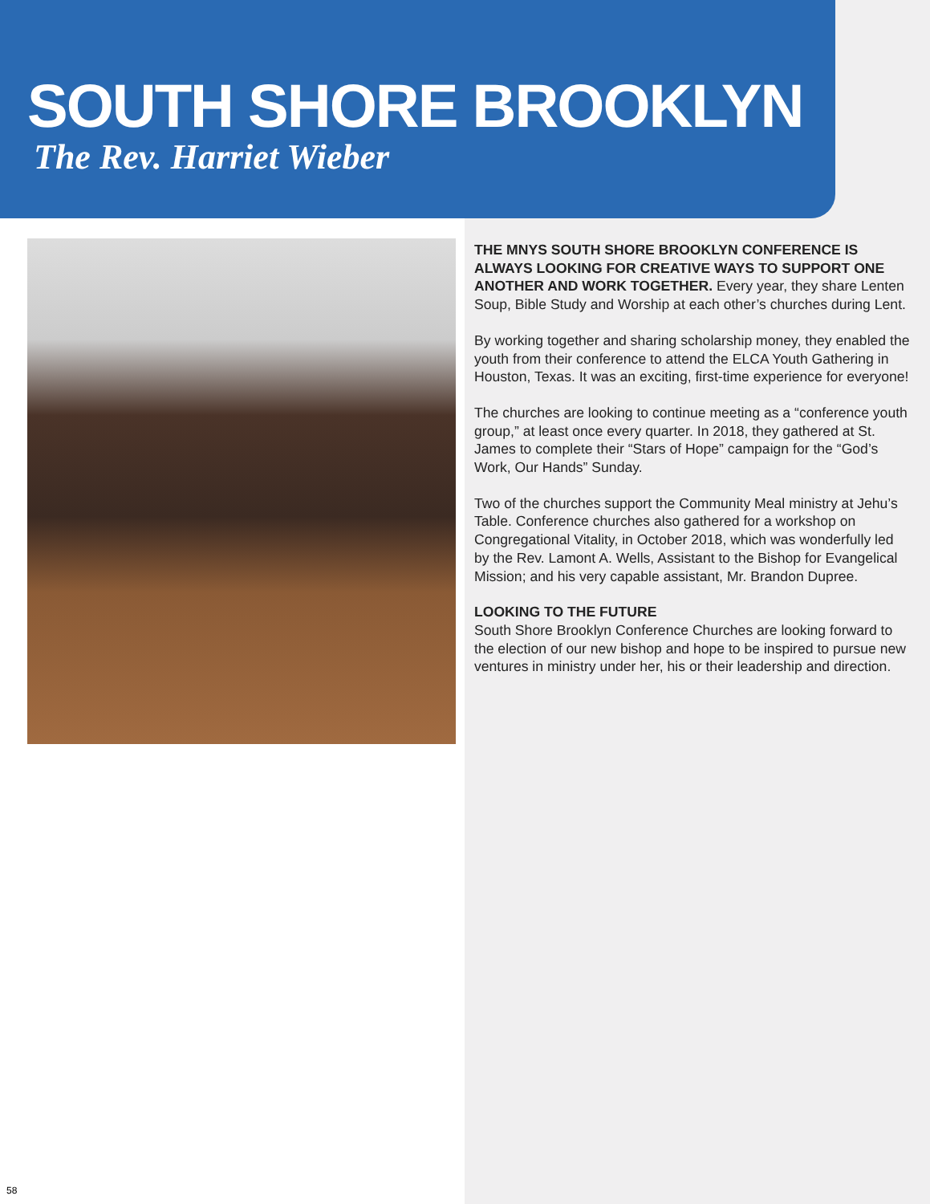SOUTH SHORE BROOKLYN
The Rev. Harriet Wieber
THE MNYS SOUTH SHORE BROOKLYN CONFERENCE IS ALWAYS LOOKING FOR CREATIVE WAYS TO SUPPORT ONE ANOTHER AND WORK TOGETHER. Every year, they share Lenten Soup, Bible Study and Worship at each other’s churches during Lent.
By working together and sharing scholarship money, they enabled the youth from their conference to attend the ELCA Youth Gathering in Houston, Texas. It was an exciting, first-time experience for everyone!
The churches are looking to continue meeting as a “conference youth group,” at least once every quarter. In 2018, they gathered at St. James to complete their “Stars of Hope” campaign for the “God’s Work, Our Hands” Sunday.
Two of the churches support the Community Meal ministry at Jehu’s Table. Conference churches also gathered for a workshop on Congregational Vitality, in October 2018, which was wonderfully led by the Rev. Lamont A. Wells, Assistant to the Bishop for Evangelical Mission; and his very capable assistant, Mr. Brandon Dupree.
LOOKING TO THE FUTURE
South Shore Brooklyn Conference Churches are looking forward to the election of our new bishop and hope to be inspired to pursue new ventures in ministry under her, his or their leadership and direction.
58